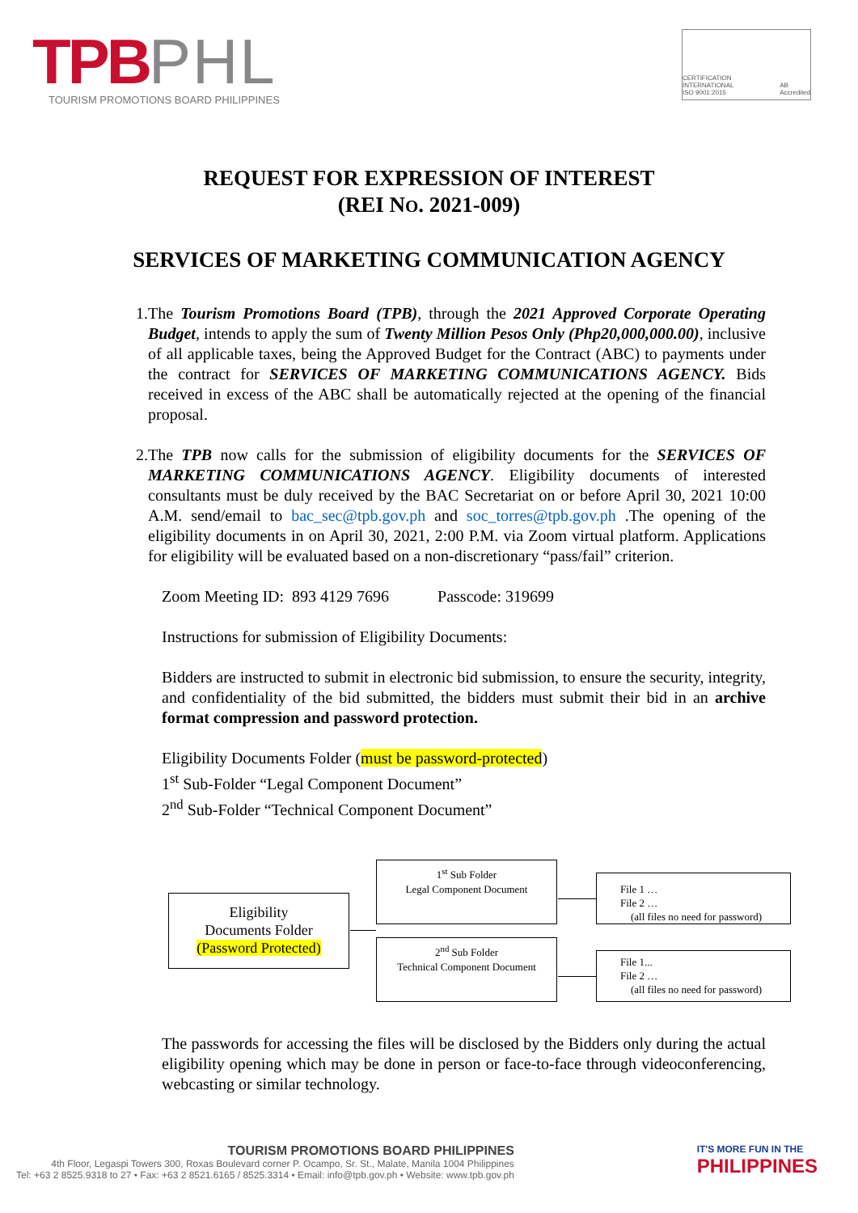TPBPHL
TOURISM PROMOTIONS BOARD PHILIPPINES
CERTIFICATION INTERNATIONAL
ISO 9001:2015
AB
Accredited
REQUEST FOR EXPRESSION OF INTEREST
(REI NO. 2021-009)
SERVICES OF MARKETING COMMUNICATION AGENCY
1. The Tourism Promotions Board (TPB), through the 2021 Approved Corporate Operating Budget, intends to apply the sum of Twenty Million Pesos Only (Php20,000,000.00), inclusive of all applicable taxes, being the Approved Budget for the Contract (ABC) to payments under the contract for SERVICES OF MARKETING COMMUNICATIONS AGENCY. Bids received in excess of the ABC shall be automatically rejected at the opening of the financial proposal.
2. The TPB now calls for the submission of eligibility documents for the SERVICES OF MARKETING COMMUNICATIONS AGENCY. Eligibility documents of interested consultants must be duly received by the BAC Secretariat on or before April 30, 2021 10:00 A.M. send/email to bac_sec@tpb.gov.ph and soc_torres@tpb.gov.ph .The opening of the eligibility documents in on April 30, 2021, 2:00 P.M. via Zoom virtual platform. Applications for eligibility will be evaluated based on a non-discretionary “pass/fail” criterion.
Zoom Meeting ID: 893 4129 7696 Passcode: 319699
Instructions for submission of Eligibility Documents:
Bidders are instructed to submit in electronic bid submission, to ensure the security, integrity, and confidentiality of the bid submitted, the bidders must submit their bid in an archive format compression and password protection.
Eligibility Documents Folder (must be password-protected)
1<sup>st</sup> Sub-Folder “Legal Component Document”
2<sup>nd</sup> Sub-Folder “Technical Component Document”
Eligibility
Documents Folder
(Password Protected)
1<sup>st</sup> Sub Folder
Legal Component Document
2<sup>nd</sup> Sub Folder
Technical Component Document
File 1 …
File 2 …
(all files no need for password)
File 1...
File 2 …
(all files no need for password)
The passwords for accessing the files will be disclosed by the Bidders only during the actual eligibility opening which may be done in person or face-to-face through videoconferencing, webcasting or similar technology.
TOURISM PROMOTIONS BOARD PHILIPPINES
4th Floor, Legaspi Towers 300, Roxas Boulevard corner P. Ocampo, Sr. St., Malate, Manila 1004 Philippines
Tel: +63 2 8525.9318 to 27 • Fax: +63 2 8521.6165 / 8525.3314 • Email: info@tpb.gov.ph • Website: www.tpb.gov.ph
IT'S MORE FUN IN THE
PHILIPPINES